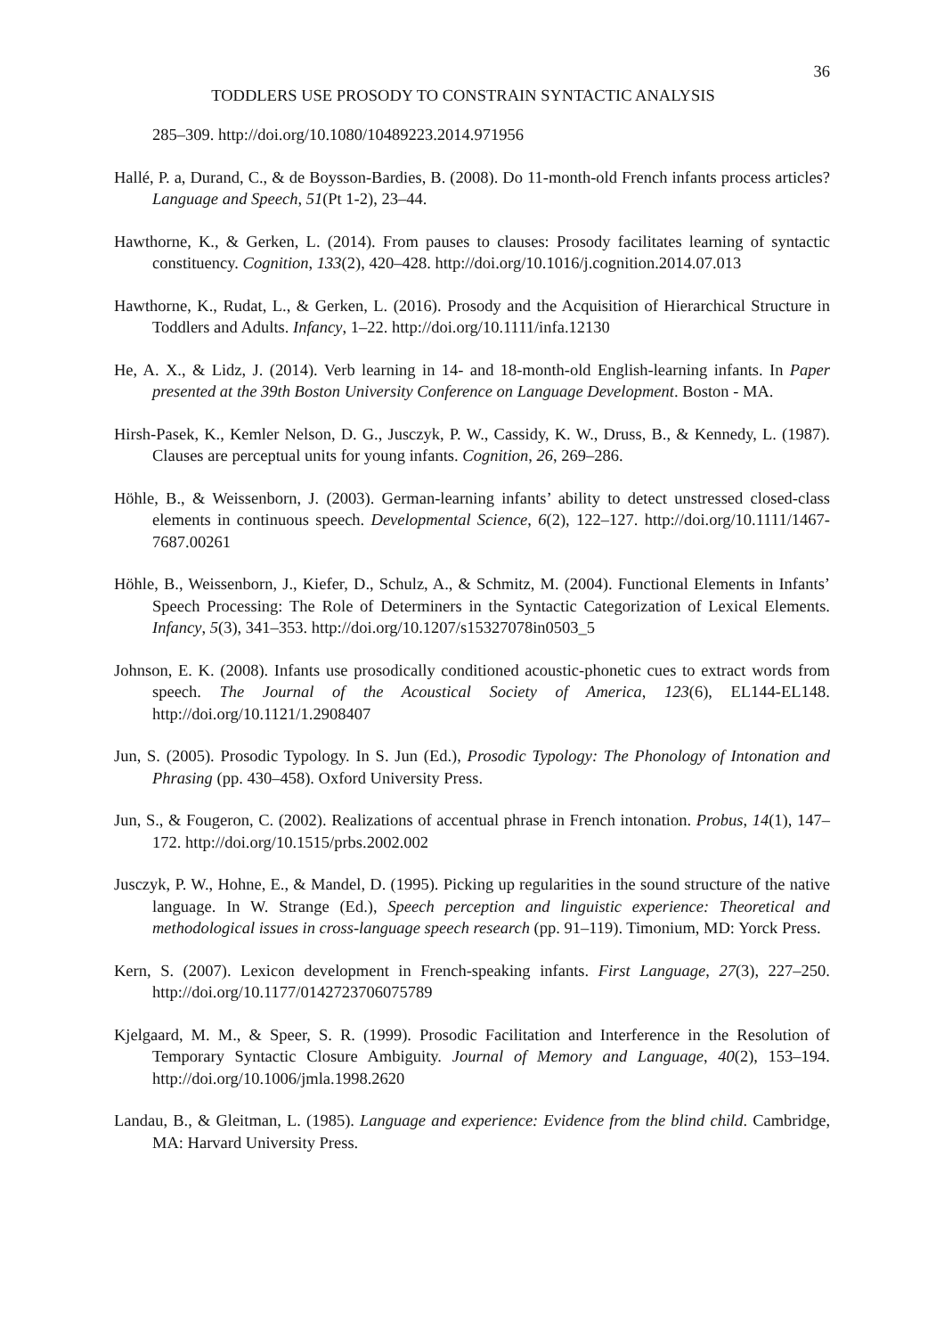36
TODDLERS USE PROSODY TO CONSTRAIN SYNTACTIC ANALYSIS
285–309. http://doi.org/10.1080/10489223.2014.971956
Hallé, P. a, Durand, C., & de Boysson-Bardies, B. (2008). Do 11-month-old French infants process articles? Language and Speech, 51(Pt 1-2), 23–44.
Hawthorne, K., & Gerken, L. (2014). From pauses to clauses: Prosody facilitates learning of syntactic constituency. Cognition, 133(2), 420–428. http://doi.org/10.1016/j.cognition.2014.07.013
Hawthorne, K., Rudat, L., & Gerken, L. (2016). Prosody and the Acquisition of Hierarchical Structure in Toddlers and Adults. Infancy, 1–22. http://doi.org/10.1111/infa.12130
He, A. X., & Lidz, J. (2014). Verb learning in 14- and 18-month-old English-learning infants. In Paper presented at the 39th Boston University Conference on Language Development. Boston - MA.
Hirsh-Pasek, K., Kemler Nelson, D. G., Jusczyk, P. W., Cassidy, K. W., Druss, B., & Kennedy, L. (1987). Clauses are perceptual units for young infants. Cognition, 26, 269–286.
Höhle, B., & Weissenborn, J. (2003). German-learning infants’ ability to detect unstressed closed-class elements in continuous speech. Developmental Science, 6(2), 122–127. http://doi.org/10.1111/1467-7687.00261
Höhle, B., Weissenborn, J., Kiefer, D., Schulz, A., & Schmitz, M. (2004). Functional Elements in Infants’ Speech Processing: The Role of Determiners in the Syntactic Categorization of Lexical Elements. Infancy, 5(3), 341–353. http://doi.org/10.1207/s15327078in0503_5
Johnson, E. K. (2008). Infants use prosodically conditioned acoustic-phonetic cues to extract words from speech. The Journal of the Acoustical Society of America, 123(6), EL144-EL148. http://doi.org/10.1121/1.2908407
Jun, S. (2005). Prosodic Typology. In S. Jun (Ed.), Prosodic Typology: The Phonology of Intonation and Phrasing (pp. 430–458). Oxford University Press.
Jun, S., & Fougeron, C. (2002). Realizations of accentual phrase in French intonation. Probus, 14(1), 147–172. http://doi.org/10.1515/prbs.2002.002
Jusczyk, P. W., Hohne, E., & Mandel, D. (1995). Picking up regularities in the sound structure of the native language. In W. Strange (Ed.), Speech perception and linguistic experience: Theoretical and methodological issues in cross-language speech research (pp. 91–119). Timonium, MD: Yorck Press.
Kern, S. (2007). Lexicon development in French-speaking infants. First Language, 27(3), 227–250. http://doi.org/10.1177/0142723706075789
Kjelgaard, M. M., & Speer, S. R. (1999). Prosodic Facilitation and Interference in the Resolution of Temporary Syntactic Closure Ambiguity. Journal of Memory and Language, 40(2), 153–194. http://doi.org/10.1006/jmla.1998.2620
Landau, B., & Gleitman, L. (1985). Language and experience: Evidence from the blind child. Cambridge, MA: Harvard University Press.